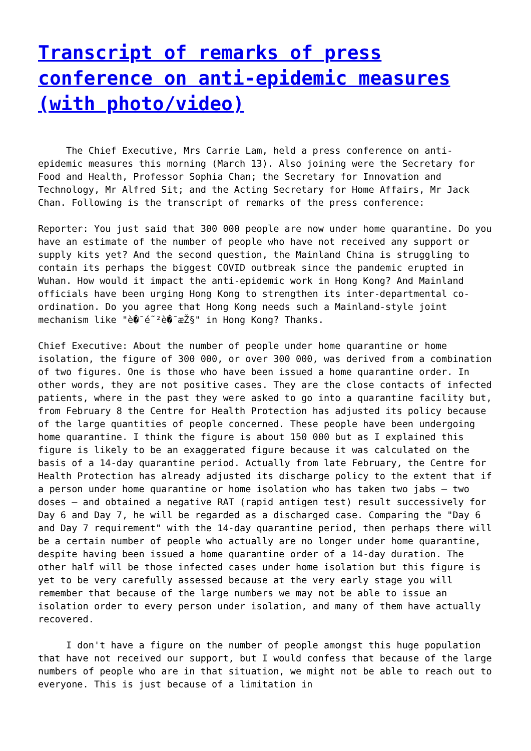Transcript of remarks of press conference on anti-epidemic measures (with photo/video)
The Chief Executive, Mrs Carrie Lam, held a press conference on anti-epidemic measures this morning (March 13). Also joining were the Secretary for Food and Health, Professor Sophia Chan; the Secretary for Innovation and Technology, Mr Alfred Sit; and the Acting Secretary for Home Affairs, Mr Jack Chan. Following is the transcript of remarks of the press conference:
Reporter: You just said that 300 000 people are now under home quarantine. Do you have an estimate of the number of people who have not received any support or supply kits yet? And the second question, the Mainland China is struggling to contain its perhaps the biggest COVID outbreak since the pandemic erupted in Wuhan. How would it impact the anti-epidemic work in Hong Kong? And Mainland officials have been urging Hong Kong to strengthen its inter-departmental co-ordination. Do you agree that Hong Kong needs such a Mainland-style joint mechanism like "è�¯é˜²è�¯æŽ§" in Hong Kong? Thanks.
Chief Executive: About the number of people under home quarantine or home isolation, the figure of 300 000, or over 300 000, was derived from a combination of two figures. One is those who have been issued a home quarantine order. In other words, they are not positive cases. They are the close contacts of infected patients, where in the past they were asked to go into a quarantine facility but, from February 8 the Centre for Health Protection has adjusted its policy because of the large quantities of people concerned. These people have been undergoing home quarantine. I think the figure is about 150 000 but as I explained this figure is likely to be an exaggerated figure because it was calculated on the basis of a 14-day quarantine period. Actually from late February, the Centre for Health Protection has already adjusted its discharge policy to the extent that if a person under home quarantine or home isolation who has taken two jabs – two doses – and obtained a negative RAT (rapid antigen test) result successively for Day 6 and Day 7, he will be regarded as a discharged case. Comparing the "Day 6 and Day 7 requirement" with the 14-day quarantine period, then perhaps there will be a certain number of people who actually are no longer under home quarantine, despite having been issued a home quarantine order of a 14-day duration. The other half will be those infected cases under home isolation but this figure is yet to be very carefully assessed because at the very early stage you will remember that because of the large numbers we may not be able to issue an isolation order to every person under isolation, and many of them have actually recovered.
I don't have a figure on the number of people amongst this huge population that have not received our support, but I would confess that because of the large numbers of people who are in that situation, we might not be able to reach out to everyone. This is just because of a limitation in